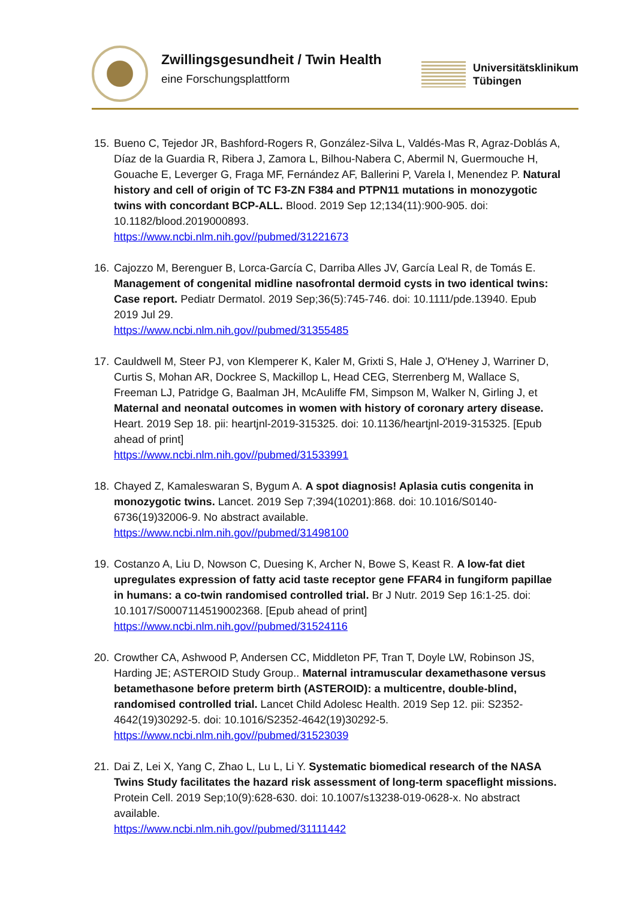Zwillingsgesundheit / Twin Health
eine Forschungsplattform
Universitätsklinikum
Tübingen
15. Bueno C, Tejedor JR, Bashford-Rogers R, González-Silva L, Valdés-Mas R, Agraz-Doblás A, Díaz de la Guardia R, Ribera J, Zamora L, Bilhou-Nabera C, Abermil N, Guermouche H, Gouache E, Leverger G, Fraga MF, Fernández AF, Ballerini P, Varela I, Menendez P. Natural history and cell of origin of TC F3-ZN F384 and PTPN11 mutations in monozygotic twins with concordant BCP-ALL. Blood. 2019 Sep 12;134(11):900-905. doi: 10.1182/blood.2019000893.
https://www.ncbi.nlm.nih.gov//pubmed/31221673
16. Cajozzo M, Berenguer B, Lorca-García C, Darriba Alles JV, García Leal R, de Tomás E. Management of congenital midline nasofrontal dermoid cysts in two identical twins: Case report. Pediatr Dermatol. 2019 Sep;36(5):745-746. doi: 10.1111/pde.13940. Epub 2019 Jul 29.
https://www.ncbi.nlm.nih.gov//pubmed/31355485
17. Cauldwell M, Steer PJ, von Klemperer K, Kaler M, Grixti S, Hale J, O'Heney J, Warriner D, Curtis S, Mohan AR, Dockree S, Mackillop L, Head CEG, Sterrenberg M, Wallace S, Freeman LJ, Patridge G, Baalman JH, McAuliffe FM, Simpson M, Walker N, Girling J, et Maternal and neonatal outcomes in women with history of coronary artery disease. Heart. 2019 Sep 18. pii: heartjnl-2019-315325. doi: 10.1136/heartjnl-2019-315325. [Epub ahead of print]
https://www.ncbi.nlm.nih.gov//pubmed/31533991
18. Chayed Z, Kamaleswaran S, Bygum A. A spot diagnosis! Aplasia cutis congenita in monozygotic twins. Lancet. 2019 Sep 7;394(10201):868. doi: 10.1016/S0140-6736(19)32006-9. No abstract available.
https://www.ncbi.nlm.nih.gov//pubmed/31498100
19. Costanzo A, Liu D, Nowson C, Duesing K, Archer N, Bowe S, Keast R. A low-fat diet upregulates expression of fatty acid taste receptor gene FFAR4 in fungiform papillae in humans: a co-twin randomised controlled trial. Br J Nutr. 2019 Sep 16:1-25. doi: 10.1017/S0007114519002368. [Epub ahead of print]
https://www.ncbi.nlm.nih.gov//pubmed/31524116
20. Crowther CA, Ashwood P, Andersen CC, Middleton PF, Tran T, Doyle LW, Robinson JS, Harding JE; ASTEROID Study Group.. Maternal intramuscular dexamethasone versus betamethasone before preterm birth (ASTEROID): a multicentre, double-blind, randomised controlled trial. Lancet Child Adolesc Health. 2019 Sep 12. pii: S2352-4642(19)30292-5. doi: 10.1016/S2352-4642(19)30292-5.
https://www.ncbi.nlm.nih.gov//pubmed/31523039
21. Dai Z, Lei X, Yang C, Zhao L, Lu L, Li Y. Systematic biomedical research of the NASA Twins Study facilitates the hazard risk assessment of long-term spaceflight missions. Protein Cell. 2019 Sep;10(9):628-630. doi: 10.1007/s13238-019-0628-x. No abstract available.
https://www.ncbi.nlm.nih.gov//pubmed/31111442